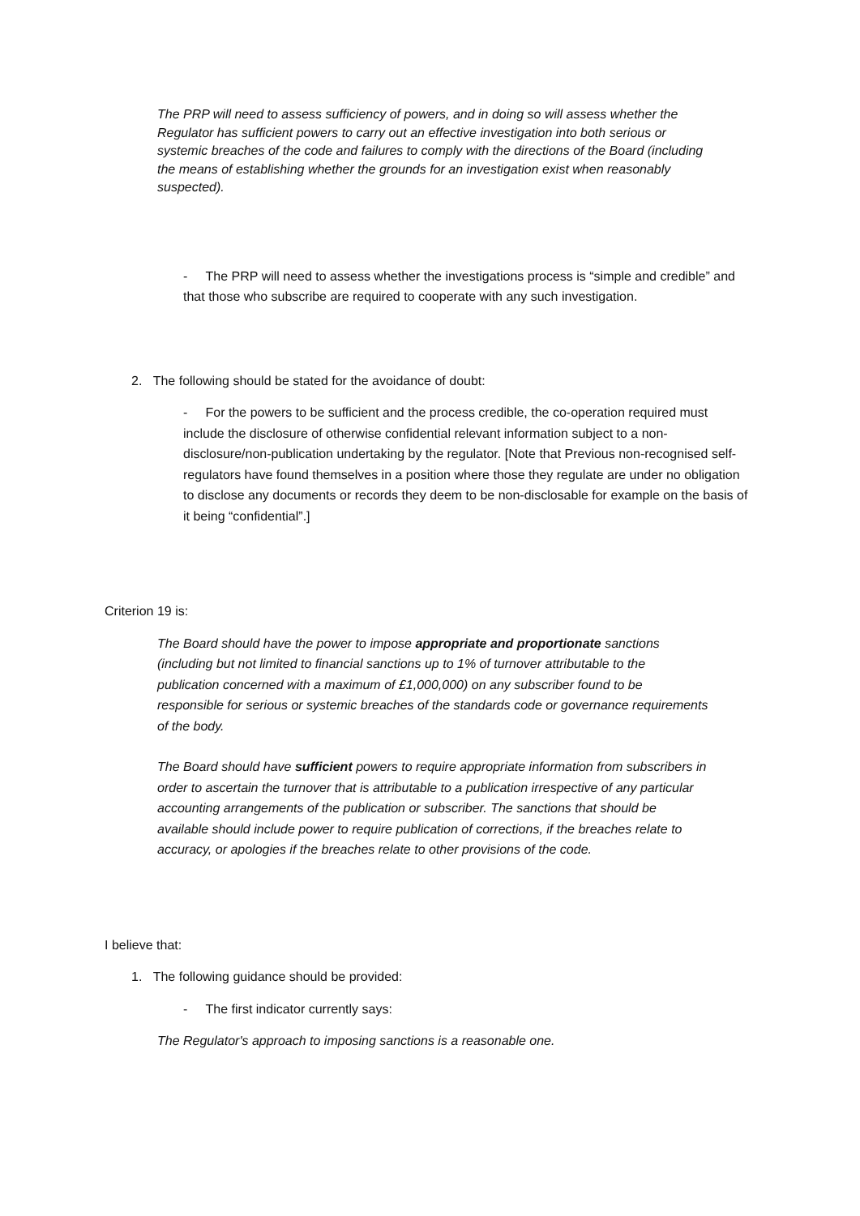The PRP will need to assess sufficiency of powers, and in doing so will assess whether the Regulator has sufficient powers to carry out an effective investigation into both serious or systemic breaches of the code and failures to comply with the directions of the Board (including the means of establishing whether the grounds for an investigation exist when reasonably suspected).
- The PRP will need to assess whether the investigations process is “simple and credible” and that those who subscribe are required to cooperate with any such investigation.
2. The following should be stated for the avoidance of doubt:
- For the powers to be sufficient and the process credible, the co-operation required must include the disclosure of otherwise confidential relevant information subject to a non-disclosure/non-publication undertaking by the regulator. [Note that Previous non-recognised self-regulators have found themselves in a position where those they regulate are under no obligation to disclose any documents or records they deem to be non-disclosable for example on the basis of it being “confidential”.]
Criterion 19 is:
The Board should have the power to impose appropriate and proportionate sanctions (including but not limited to financial sanctions up to 1% of turnover attributable to the publication concerned with a maximum of £1,000,000) on any subscriber found to be responsible for serious or systemic breaches of the standards code or governance requirements of the body.
The Board should have sufficient powers to require appropriate information from subscribers in order to ascertain the turnover that is attributable to a publication irrespective of any particular accounting arrangements of the publication or subscriber. The sanctions that should be available should include power to require publication of corrections, if the breaches relate to accuracy, or apologies if the breaches relate to other provisions of the code.
I believe that:
1. The following guidance should be provided:
- The first indicator currently says:
The Regulator's approach to imposing sanctions is a reasonable one.